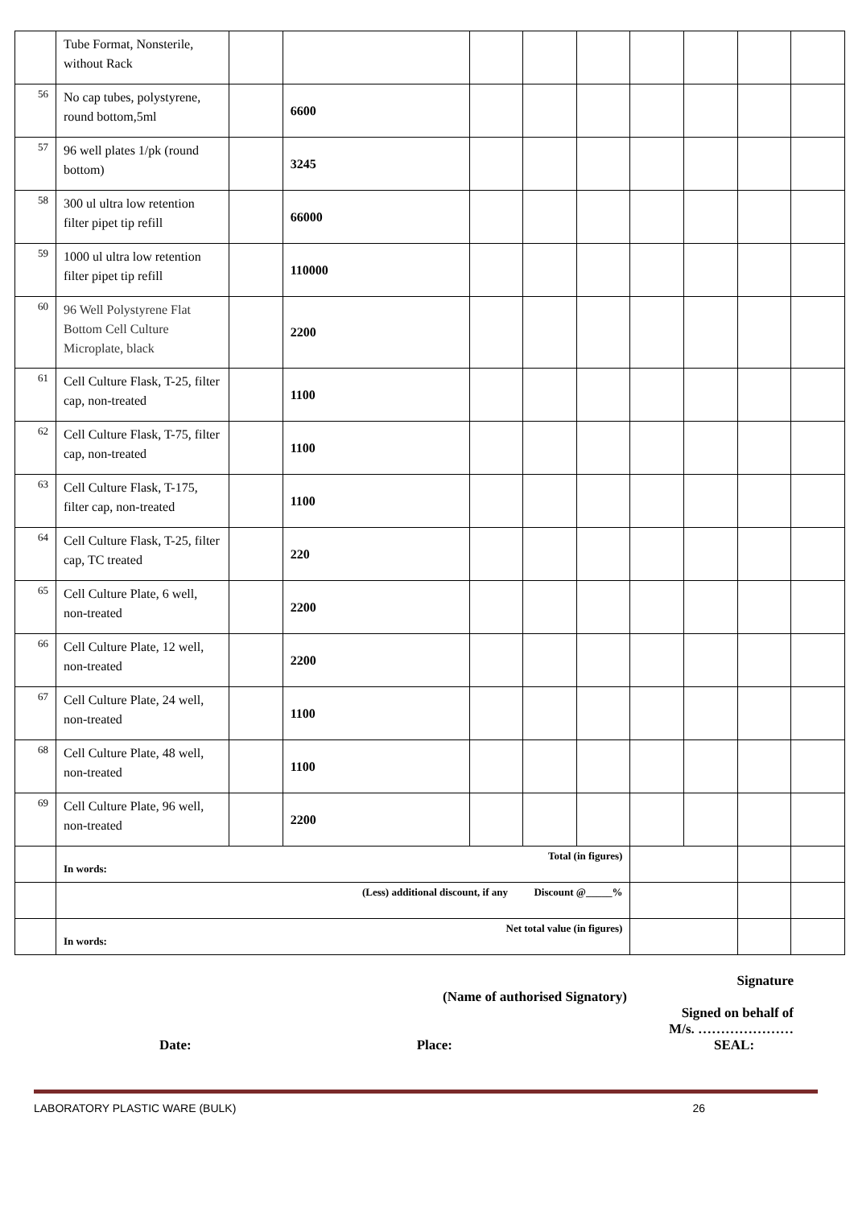| | Tube Format, Nonsterile, without Rack | | | | | | | | | |
| 56 | No cap tubes, polystyrene, round bottom,5ml | | 6600 | | | | | | | |
| 57 | 96 well plates 1/pk (round bottom) | | 3245 | | | | | | | |
| 58 | 300 ul ultra low retention filter pipet tip refill | | 66000 | | | | | | | |
| 59 | 1000 ul ultra low retention filter pipet tip refill | | 110000 | | | | | | | |
| 60 | 96 Well Polystyrene Flat Bottom Cell Culture Microplate, black | | 2200 | | | | | | | |
| 61 | Cell Culture Flask, T-25, filter cap, non-treated | | 1100 | | | | | | | |
| 62 | Cell Culture Flask, T-75, filter cap, non-treated | | 1100 | | | | | | | |
| 63 | Cell Culture Flask, T-175, filter cap, non-treated | | 1100 | | | | | | | |
| 64 | Cell Culture Flask, T-25, filter cap, TC treated | | 220 | | | | | | | |
| 65 | Cell Culture Plate, 6 well, non-treated | | 2200 | | | | | | | |
| 66 | Cell Culture Plate, 12 well, non-treated | | 2200 | | | | | | | |
| 67 | Cell Culture Plate, 24 well, non-treated | | 1100 | | | | | | | |
| 68 | Cell Culture Plate, 48 well, non-treated | | 1100 | | | | | | | |
| 69 | Cell Culture Plate, 96 well, non-treated | | 2200 | | | | | | | |
| | Total (in figures) In words: | | | | | | | | | |
| | (Less) additional discount, if any Discount @_____% | | | | | | | | | |
| | Net total value (in figures) In words: | | | | | | | | | |
Signature
(Name of authorised Signatory)
Signed on behalf of
M/s. …………………
Date: Place: SEAL:
LABORATORY PLASTIC WARE (BULK) 26